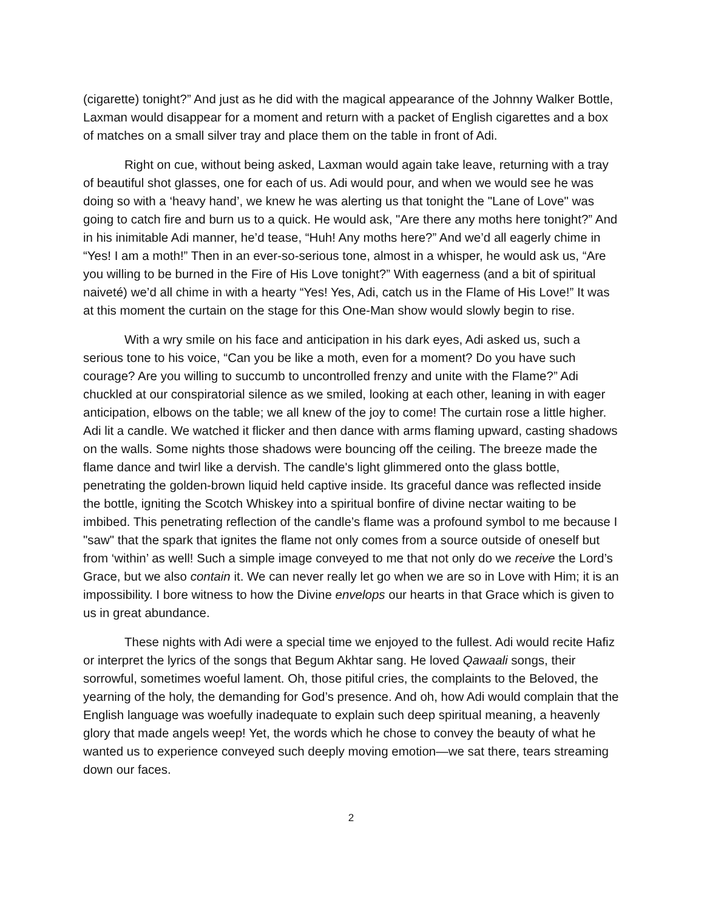(cigarette) tonight?” And just as he did with the magical appearance of the Johnny Walker Bottle, Laxman would disappear for a moment and return with a packet of English cigarettes and a box of matches on a small silver tray and place them on the table in front of Adi.
Right on cue, without being asked, Laxman would again take leave, returning with a tray of beautiful shot glasses, one for each of us. Adi would pour, and when we would see he was doing so with a ‘heavy hand’, we knew he was alerting us that tonight the "Lane of Love" was going to catch fire and burn us to a quick. He would ask, "Are there any moths here tonight?” And in his inimitable Adi manner, he’d tease, “Huh! Any moths here?” And we’d all eagerly chime in “Yes! I am a moth!” Then in an ever-so-serious tone, almost in a whisper, he would ask us, “Are you willing to be burned in the Fire of His Love tonight?” With eagerness (and a bit of spiritual naiveté) we’d all chime in with a hearty “Yes! Yes, Adi, catch us in the Flame of His Love!” It was at this moment the curtain on the stage for this One-Man show would slowly begin to rise.
With a wry smile on his face and anticipation in his dark eyes, Adi asked us, such a serious tone to his voice, “Can you be like a moth, even for a moment? Do you have such courage? Are you willing to succumb to uncontrolled frenzy and unite with the Flame?” Adi chuckled at our conspiratorial silence as we smiled, looking at each other, leaning in with eager anticipation, elbows on the table; we all knew of the joy to come! The curtain rose a little higher. Adi lit a candle. We watched it flicker and then dance with arms flaming upward, casting shadows on the walls. Some nights those shadows were bouncing off the ceiling. The breeze made the flame dance and twirl like a dervish. The candle's light glimmered onto the glass bottle, penetrating the golden-brown liquid held captive inside. Its graceful dance was reflected inside the bottle, igniting the Scotch Whiskey into a spiritual bonfire of divine nectar waiting to be imbibed. This penetrating reflection of the candle’s flame was a profound symbol to me because I "saw" that the spark that ignites the flame not only comes from a source outside of oneself but from ‘within’ as well! Such a simple image conveyed to me that not only do we receive the Lord’s Grace, but we also contain it. We can never really let go when we are so in Love with Him; it is an impossibility. I bore witness to how the Divine envelops our hearts in that Grace which is given to us in great abundance.
These nights with Adi were a special time we enjoyed to the fullest. Adi would recite Hafiz or interpret the lyrics of the songs that Begum Akhtar sang. He loved Qawaali songs, their sorrowful, sometimes woeful lament. Oh, those pitiful cries, the complaints to the Beloved, the yearning of the holy, the demanding for God’s presence. And oh, how Adi would complain that the English language was woefully inadequate to explain such deep spiritual meaning, a heavenly glory that made angels weep! Yet, the words which he chose to convey the beauty of what he wanted us to experience conveyed such deeply moving emotion—we sat there, tears streaming down our faces.
2